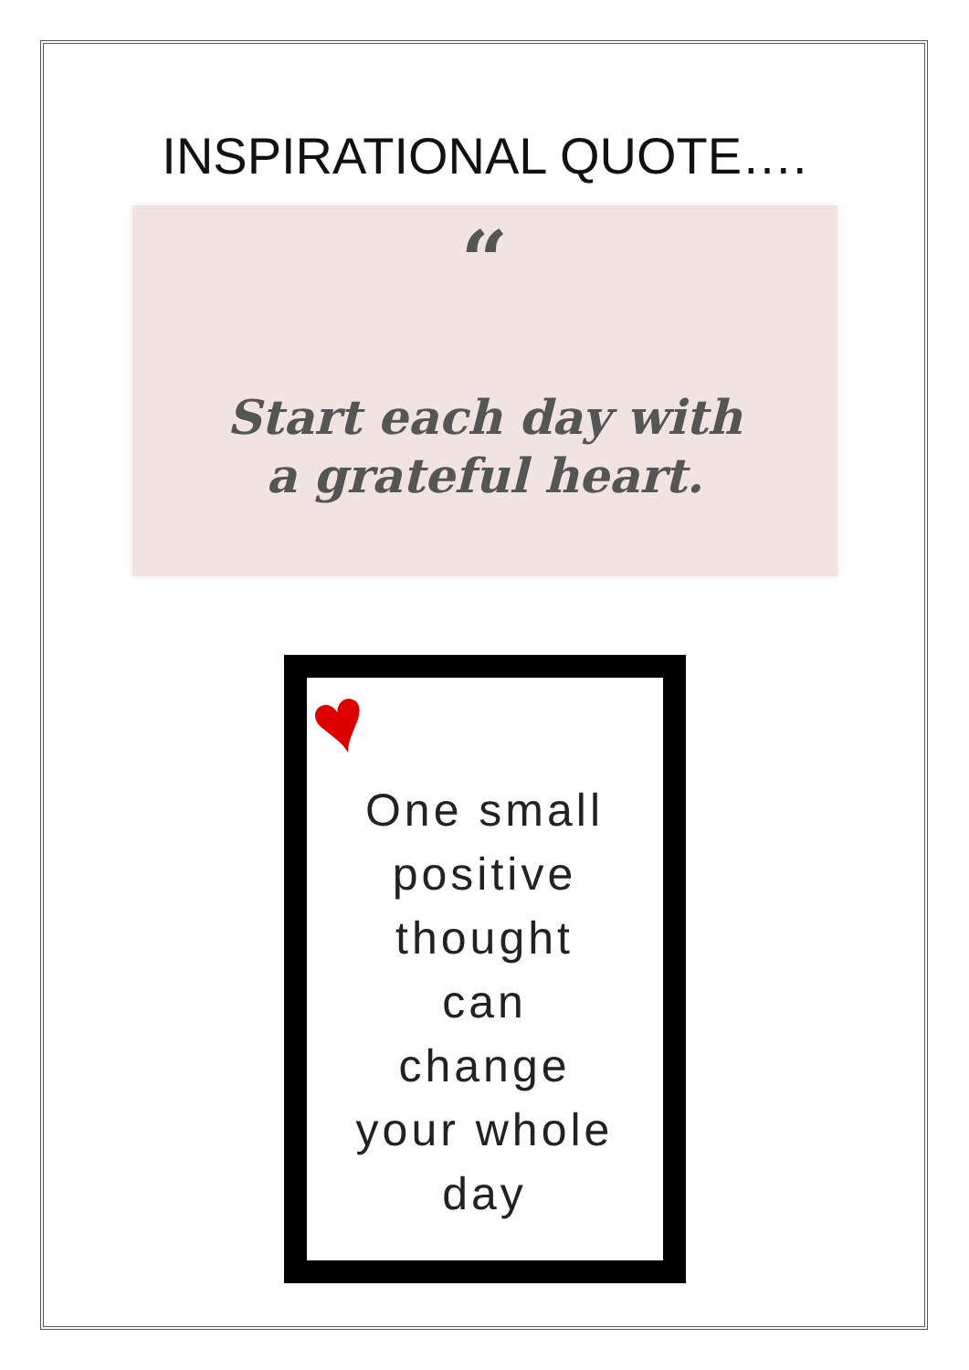INSPIRATIONAL QUOTE….
“
Start each day with
a grateful heart.
♥
One small
positive
thought
can
change
your whole
day